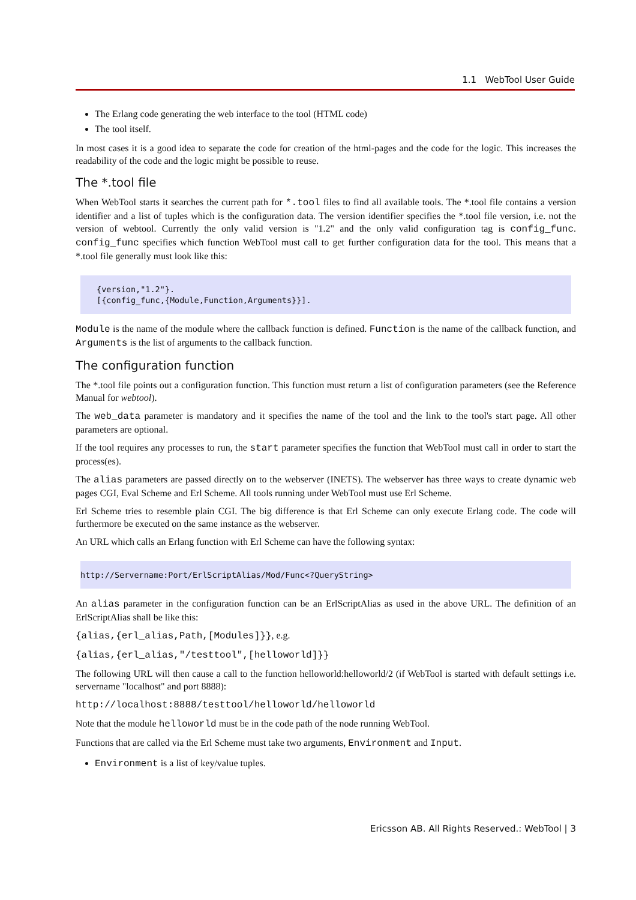1.1 WebTool User Guide
The Erlang code generating the web interface to the tool (HTML code)
The tool itself.
In most cases it is a good idea to separate the code for creation of the html-pages and the code for the logic. This increases the readability of the code and the logic might be possible to reuse.
The *.tool file
When WebTool starts it searches the current path for *.tool files to find all available tools. The *.tool file contains a version identifier and a list of tuples which is the configuration data. The version identifier specifies the *.tool file version, i.e. not the version of webtool. Currently the only valid version is "1.2" and the only valid configuration tag is config_func. config_func specifies which function WebTool must call to get further configuration data for the tool. This means that a *.tool file generally must look like this:
{version,"1.2"}.
[{config_func,{Module,Function,Arguments}}].
Module is the name of the module where the callback function is defined. Function is the name of the callback function, and Arguments is the list of arguments to the callback function.
The configuration function
The *.tool file points out a configuration function. This function must return a list of configuration parameters (see the Reference Manual for webtool).
The web_data parameter is mandatory and it specifies the name of the tool and the link to the tool's start page. All other parameters are optional.
If the tool requires any processes to run, the start parameter specifies the function that WebTool must call in order to start the process(es).
The alias parameters are passed directly on to the webserver (INETS). The webserver has three ways to create dynamic web pages CGI, Eval Scheme and Erl Scheme. All tools running under WebTool must use Erl Scheme.
Erl Scheme tries to resemble plain CGI. The big difference is that Erl Scheme can only execute Erlang code. The code will furthermore be executed on the same instance as the webserver.
An URL which calls an Erlang function with Erl Scheme can have the following syntax:
http://Servername:Port/ErlScriptAlias/Mod/Func<?QueryString>
An alias parameter in the configuration function can be an ErlScriptAlias as used in the above URL. The definition of an ErlScriptAlias shall be like this:
{alias,{erl_alias,Path,[Modules]}}, e.g.
{alias,{erl_alias,"/testtool",[helloworld]}}
The following URL will then cause a call to the function helloworld:helloworld/2 (if WebTool is started with default settings i.e. servername "localhost" and port 8888):
http://localhost:8888/testtool/helloworld/helloworld
Note that the module helloworld must be in the code path of the node running WebTool.
Functions that are called via the Erl Scheme must take two arguments, Environment and Input.
Environment is a list of key/value tuples.
Ericsson AB. All Rights Reserved.: WebTool | 3